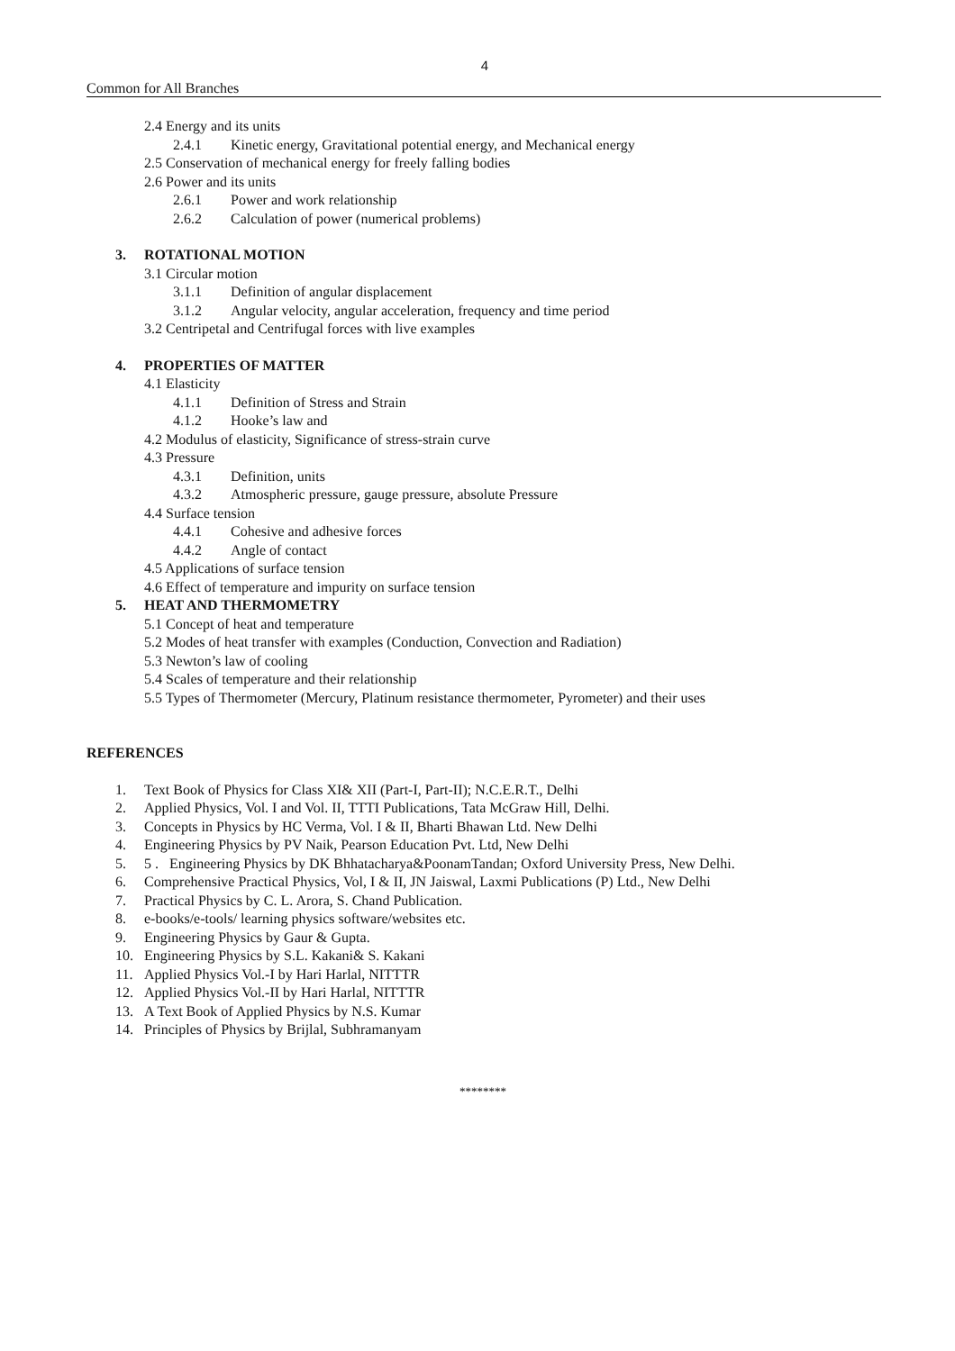4
Common for All Branches
2.4 Energy and its units
2.4.1 Kinetic energy, Gravitational potential energy, and Mechanical energy
2.5 Conservation of mechanical energy for freely falling bodies
2.6 Power and its units
2.6.1 Power and work relationship
2.6.2 Calculation of power (numerical problems)
3. ROTATIONAL MOTION
3.1 Circular motion
3.1.1 Definition of angular displacement
3.1.2 Angular velocity, angular acceleration, frequency and time period
3.2 Centripetal and Centrifugal forces with live examples
4. PROPERTIES OF MATTER
4.1 Elasticity
4.1.1 Definition of Stress and Strain
4.1.2 Hooke’s law and
4.2 Modulus of elasticity, Significance of stress-strain curve
4.3 Pressure
4.3.1 Definition, units
4.3.2 Atmospheric pressure, gauge pressure, absolute Pressure
4.4 Surface tension
4.4.1 Cohesive and adhesive forces
4.4.2 Angle of contact
4.5 Applications of surface tension
4.6 Effect of temperature and impurity on surface tension
5. HEAT AND THERMOMETRY
5.1 Concept of heat and temperature
5.2 Modes of heat transfer with examples (Conduction, Convection and Radiation)
5.3 Newton’s law of cooling
5.4 Scales of temperature and their relationship
5.5 Types of Thermometer (Mercury, Platinum resistance thermometer, Pyrometer) and their uses
REFERENCES
1. Text Book of Physics for Class XI& XII (Part-I, Part-II); N.C.E.R.T., Delhi
2. Applied Physics, Vol. I and Vol. II, TTTI Publications, Tata McGraw Hill, Delhi.
3. Concepts in Physics by HC Verma, Vol. I & II, Bharti Bhawan Ltd. New Delhi
4. Engineering Physics by PV Naik, Pearson Education Pvt. Ltd, New Delhi
5. 5 . Engineering Physics by DK Bhhatacharya&PoonamTandan; Oxford University Press, New Delhi.
6. Comprehensive Practical Physics, Vol, I & II, JN Jaiswal, Laxmi Publications (P) Ltd., New Delhi
7. Practical Physics by C. L. Arora, S. Chand Publication.
8. e-books/e-tools/ learning physics software/websites etc.
9. Engineering Physics by Gaur & Gupta.
10. Engineering Physics by S.L. Kakani& S. Kakani
11. Applied Physics Vol.-I by Hari Harlal, NITTTR
12. Applied Physics Vol.-II by Hari Harlal, NITTTR
13. A Text Book of Applied Physics by N.S. Kumar
14. Principles of Physics by Brijlal, Subhramanyam
********